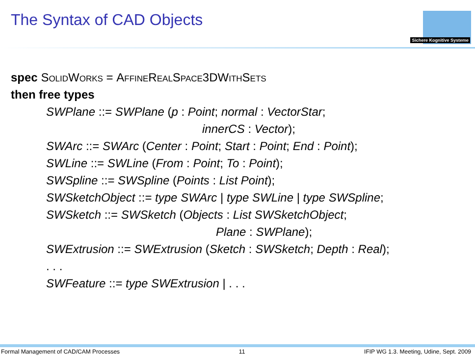The Syntax of CAD Objects
Sichere Kognitive Systeme
spec SolidWorks = AffineRealSpace3DWithSets
then free types
SWPlane ::= SWPlane (p : Point; normal : VectorStar;
innerCS : Vector);
SWArc ::= SWArc (Center : Point; Start : Point; End : Point);
SWLine ::= SWLine (From : Point; To : Point);
SWSpline ::= SWSpline (Points : List Point);
SWSketchObject ::= type SWArc | type SWLine | type SWSpline;
SWSketch ::= SWSketch (Objects : List SWSketchObject;
Plane : SWPlane);
SWExtrusion ::= SWExtrusion (Sketch : SWSketch; Depth : Real);
. . .
SWFeature ::= type SWExtrusion | . . .
Formal Management of CAD/CAM Processes 11 IFIP WG 1.3. Meeting, Udine, Sept. 2009